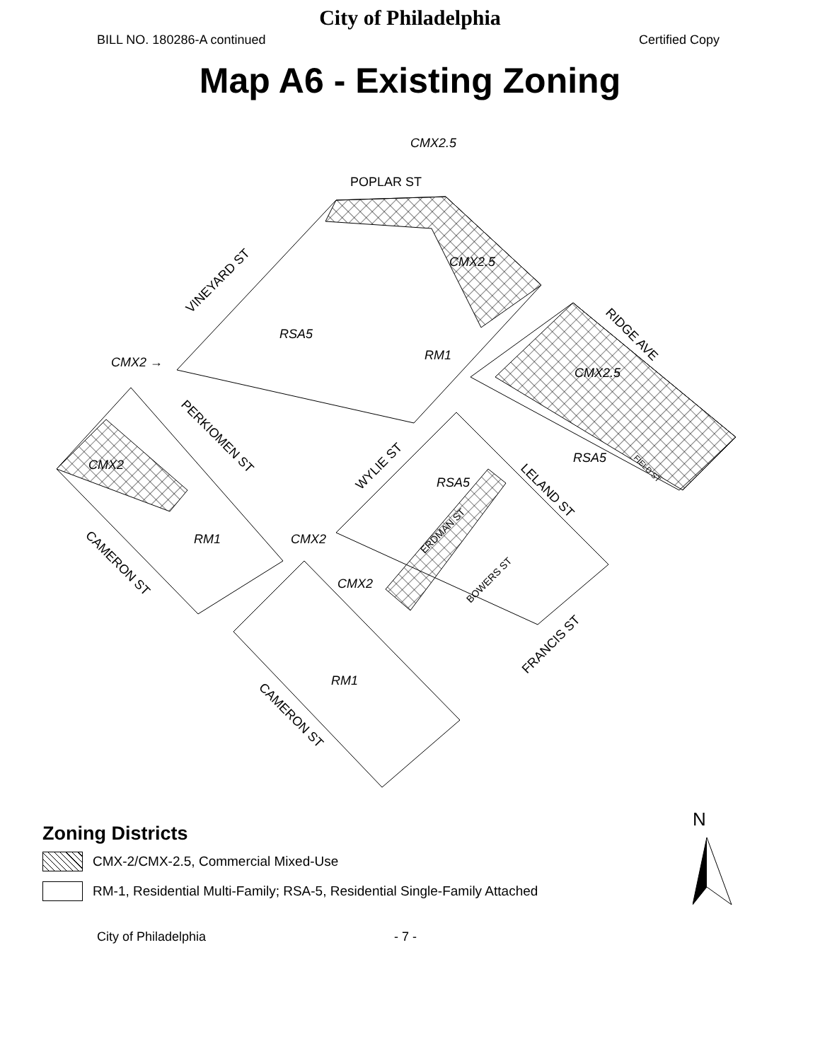City of Philadelphia
BILL NO. 180286-A continued Certified Copy
Map A6 - Existing Zoning
POPLAR ST
CMX2.5
RSA5
RM1
CMX2 →
CMX2.5
RSA5
RSA5
CMX2
RM1
CMX2
CMX2
RM1
CMX2.5
VINEYARD ST
PERKIOMEN ST
WYLIE ST
RIDGE AVE
LELAND ST
ERDMAN ST
BOWERS ST
FIELD ST
CAMERON ST
CAMERON ST
FRANCIS ST
Zoning Districts
CMX-2/CMX-2.5, Commercial Mixed-Use
RM-1, Residential Multi-Family; RSA-5, Residential Single-Family Attached
N
City of Philadelphia - 7 -